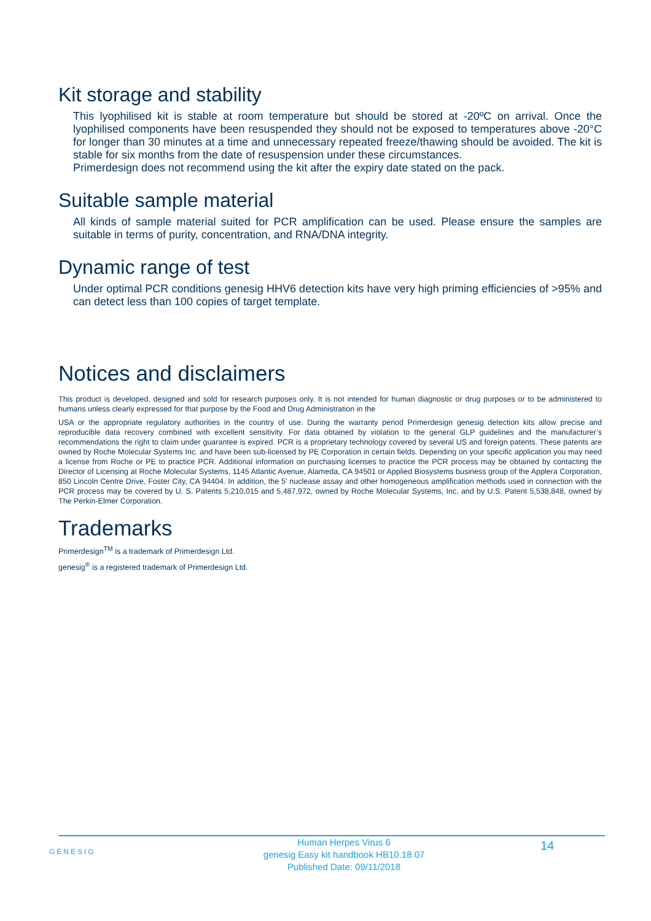Kit storage and stability
This lyophilised kit is stable at room temperature but should be stored at -20ºC on arrival. Once the lyophilised components have been resuspended they should not be exposed to temperatures above -20°C for longer than 30 minutes at a time and unnecessary repeated freeze/thawing should be avoided. The kit is stable for six months from the date of resuspension under these circumstances.
Primerdesign does not recommend using the kit after the expiry date stated on the pack.
Suitable sample material
All kinds of sample material suited for PCR amplification can be used. Please ensure the samples are suitable in terms of purity, concentration, and RNA/DNA integrity.
Dynamic range of test
Under optimal PCR conditions genesig HHV6 detection kits have very high priming efficiencies of >95% and can detect less than 100 copies of target template.
Notices and disclaimers
This product is developed, designed and sold for research purposes only. It is not intended for human diagnostic or drug purposes or to be administered to humans unless clearly expressed for that purpose by the Food and Drug Administration in the
USA or the appropriate regulatory authorities in the country of use. During the warranty period Primerdesign genesig detection kits allow precise and reproducible data recovery combined with excellent sensitivity. For data obtained by violation to the general GLP guidelines and the manufacturer’s recommendations the right to claim under guarantee is expired. PCR is a proprietary technology covered by several US and foreign patents. These patents are owned by Roche Molecular Systems Inc. and have been sub-licensed by PE Corporation in certain fields. Depending on your specific application you may need a license from Roche or PE to practice PCR. Additional information on purchasing licenses to practice the PCR process may be obtained by contacting the Director of Licensing at Roche Molecular Systems, 1145 Atlantic Avenue, Alameda, CA 94501 or Applied Biosystems business group of the Applera Corporation, 850 Lincoln Centre Drive, Foster City, CA 94404. In addition, the 5' nuclease assay and other homogeneous amplification methods used in connection with the PCR process may be covered by U. S. Patents 5,210,015 and 5,487,972, owned by Roche Molecular Systems, Inc, and by U.S. Patent 5,538,848, owned by The Perkin-Elmer Corporation.
Trademarks
Primerdesign<sup>TM</sup> is a trademark of Primerdesign Ltd.
genesig<sup>®</sup> is a registered trademark of Primerdesign Ltd.
GENESIG
Human Herpes Virus 6
genesig Easy kit handbook HB10.18.07
Published Date: 09/11/2018
14